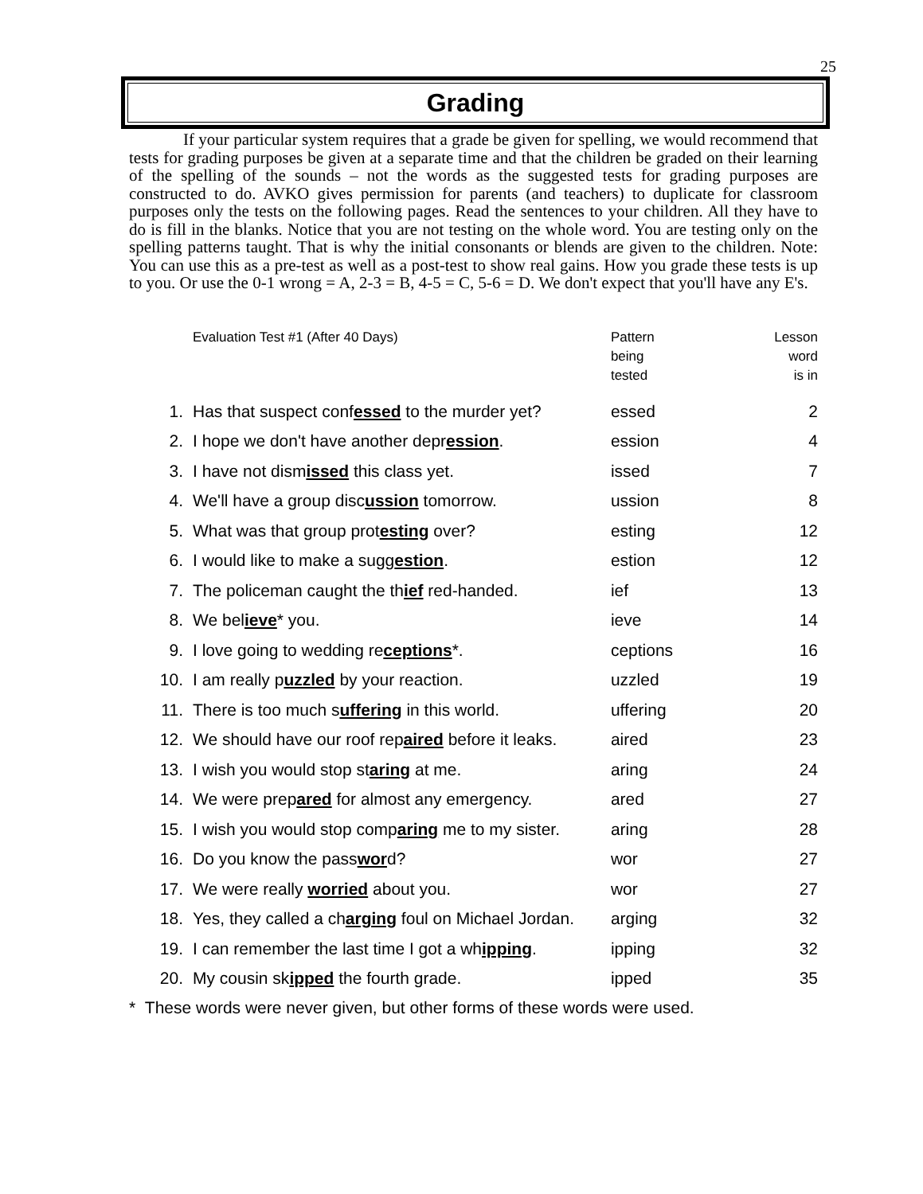25
Grading
If your particular system requires that a grade be given for spelling, we would recommend that tests for grading purposes be given at a separate time and that the children be graded on their learning of the spelling of the sounds – not the words as the suggested tests for grading purposes are constructed to do. AVKO gives permission for parents (and teachers) to duplicate for classroom purposes only the tests on the following pages. Read the sentences to your children. All they have to do is fill in the blanks. Notice that you are not testing on the whole word. You are testing only on the spelling patterns taught. That is why the initial consonants or blends are given to the children. Note: You can use this as a pre-test as well as a post-test to show real gains. How you grade these tests is up to you. Or use the 0-1 wrong = A, 2-3 = B, 4-5 = C, 5-6 = D. We don't expect that you'll have any E's.
| | Evaluation Test #1 (After 40 Days) | Pattern being tested | Lesson word is in |
| 1. | Has that suspect conf essed to the murder yet? | essed | 2 |
| 2. | I hope we don't have another depr ession . | ession | 4 |
| 3. | I have not dism issed this class yet. | issed | 7 |
| 4. | We'll have a group disc ussion tomorrow. | ussion | 8 |
| 5. | What was that group prot esting over? | esting | 12 |
| 6. | I would like to make a sugg estion . | estion | 12 |
| 7. | The policeman caught the th ief red-handed. | ief | 13 |
| 8. | We bel ieve * you. | ieve | 14 |
| 9. | I love going to wedding re ceptions *. | ceptions | 16 |
| 10. | I am really p uzzled by your reaction. | uzzled | 19 |
| 11. | There is too much s uffering in this world. | uffering | 20 |
| 12. | We should have our roof rep aired before it leaks. | aired | 23 |
| 13. | I wish you would stop st aring at me. | aring | 24 |
| 14. | We were prep ared for almost any emergency. | ared | 27 |
| 15. | I wish you would stop comp aring me to my sister. | aring | 28 |
| 16. | Do you know the pass wor d? | wor | 27 |
| 17. | We were really worried about you. | wor | 27 |
| 18. | Yes, they called a ch arging foul on Michael Jordan. | arging | 32 |
| 19. | I can remember the last time I got a wh ipping . | ipping | 32 |
| 20. | My cousin sk ipped the fourth grade. | ipped | 35 |
* These words were never given, but other forms of these words were used.